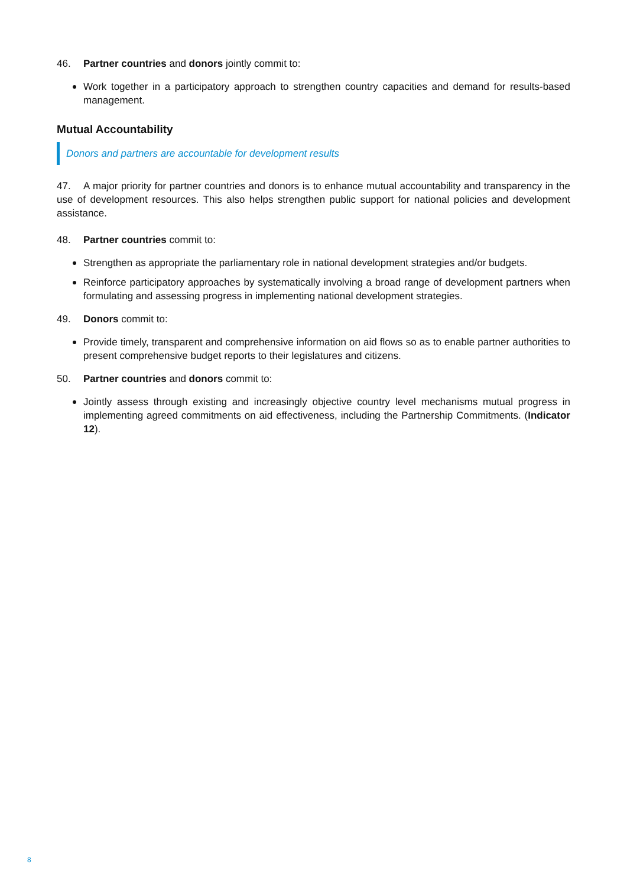46. Partner countries and donors jointly commit to:
Work together in a participatory approach to strengthen country capacities and demand for results-based management.
Mutual Accountability
Donors and partners are accountable for development results
47. A major priority for partner countries and donors is to enhance mutual accountability and transparency in the use of development resources. This also helps strengthen public support for national policies and development assistance.
48. Partner countries commit to:
Strengthen as appropriate the parliamentary role in national development strategies and/or budgets.
Reinforce participatory approaches by systematically involving a broad range of development partners when formulating and assessing progress in implementing national development strategies.
49. Donors commit to:
Provide timely, transparent and comprehensive information on aid flows so as to enable partner authorities to present comprehensive budget reports to their legislatures and citizens.
50. Partner countries and donors commit to:
Jointly assess through existing and increasingly objective country level mechanisms mutual progress in implementing agreed commitments on aid effectiveness, including the Partnership Commitments. (Indicator 12).
8